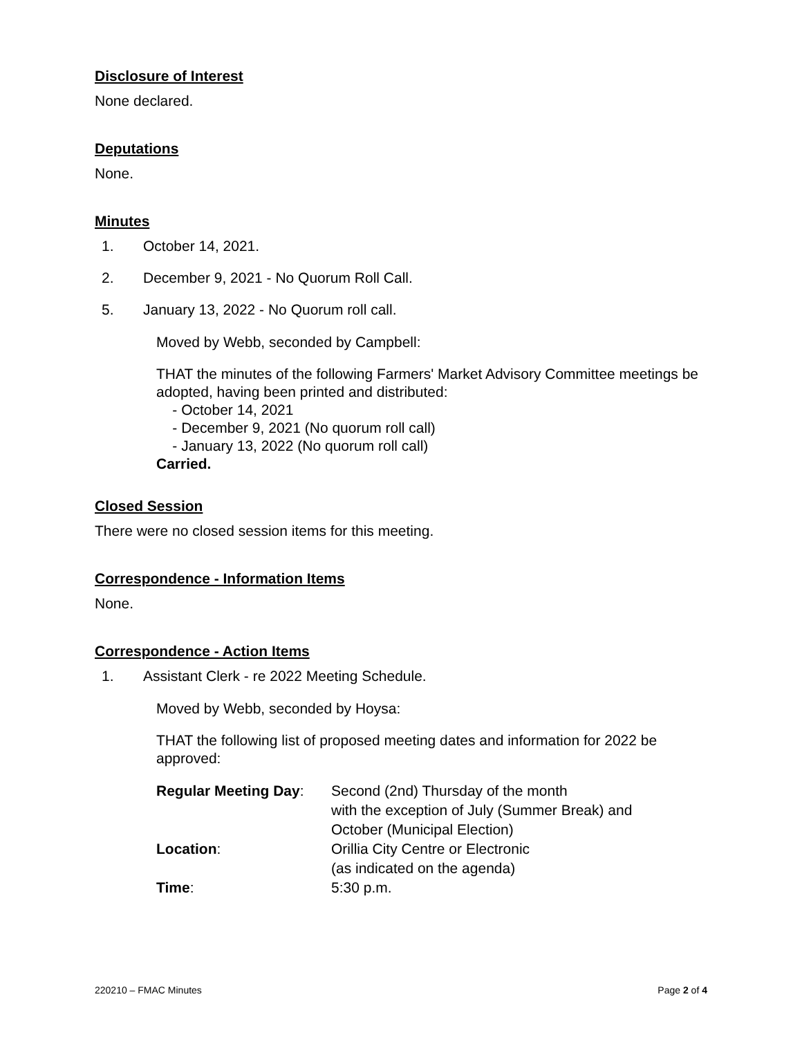Disclosure of Interest
None declared.
Deputations
None.
Minutes
1. October 14, 2021.
2. December 9, 2021 - No Quorum Roll Call.
5. January 13, 2022 - No Quorum roll call.
Moved by Webb, seconded by Campbell:
THAT the minutes of the following Farmers' Market Advisory Committee meetings be adopted, having been printed and distributed:
- October 14, 2021
- December 9, 2021 (No quorum roll call)
- January 13, 2022 (No quorum roll call)
Carried.
Closed Session
There were no closed session items for this meeting.
Correspondence - Information Items
None.
Correspondence - Action Items
1. Assistant Clerk - re 2022 Meeting Schedule.
Moved by Webb, seconded by Hoysa:
THAT the following list of proposed meeting dates and information for 2022 be approved:
| Regular Meeting Day : | Second (2nd) Thursday of the month with the exception of July (Summer Break) and October (Municipal Election) |
| Location : | Orillia City Centre or Electronic (as indicated on the agenda) |
| Time : | 5:30 p.m. |
220210 – FMAC Minutes Page 2 of 4